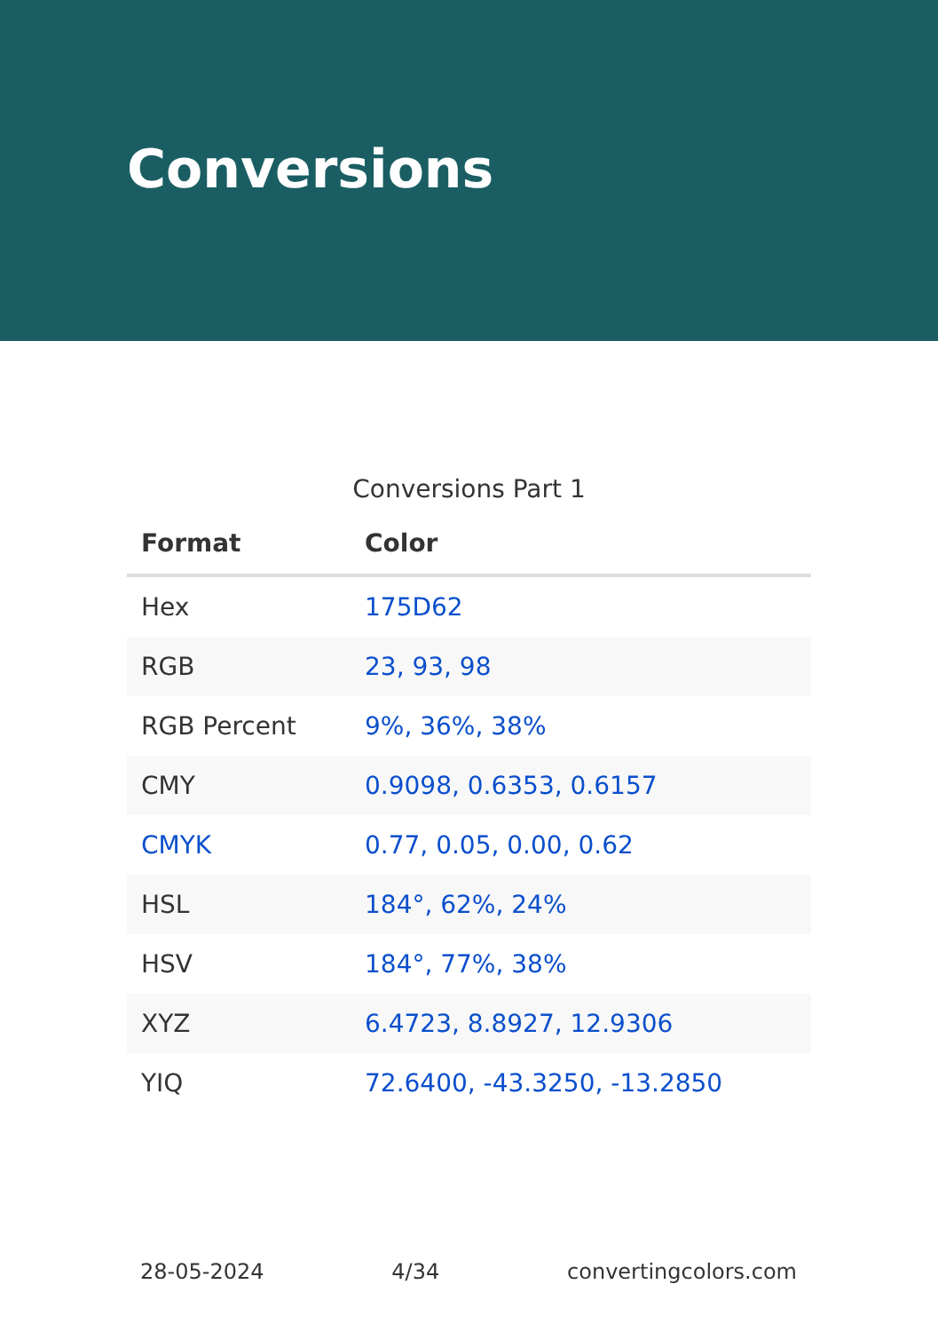Conversions
Conversions Part 1
| Format | Color |
| --- | --- |
| Hex | 175D62 |
| RGB | 23, 93, 98 |
| RGB Percent | 9%, 36%, 38% |
| CMY | 0.9098, 0.6353, 0.6157 |
| CMYK | 0.77, 0.05, 0.00, 0.62 |
| HSL | 184°, 62%, 24% |
| HSV | 184°, 77%, 38% |
| XYZ | 6.4723, 8.8927, 12.9306 |
| YIQ | 72.6400, -43.3250, -13.2850 |
28-05-2024 4/34 convertingcolors.com